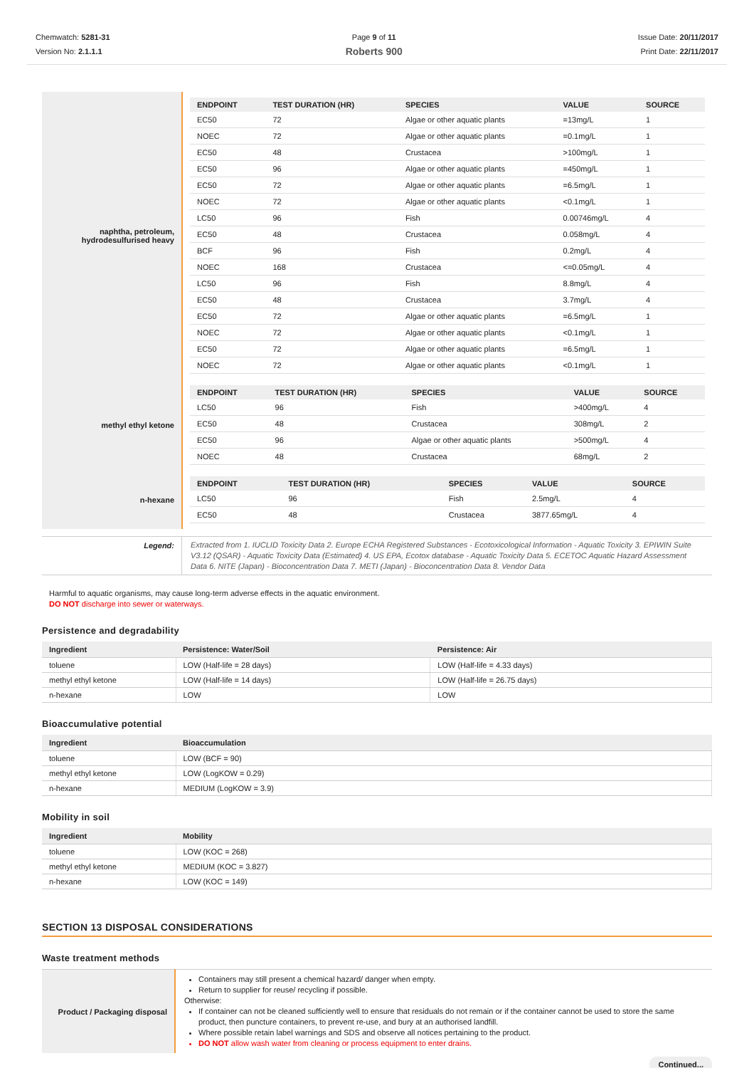Chemwatch: 5281-31
Version No: 2.1.1.1
Page 9 of 11
Roberts 900
Issue Date: 20/11/2017
Print Date: 22/11/2017
| naphtha, petroleum, hydrodesulfurised heavy | / ENDPOINT / TEST DURATION (HR) / SPECIES / VALUE / SOURCE / / --- / --- / --- / --- / --- / / EC50 / 72 / Algae or other aquatic plants / =13mg/L / 1 / / NOEC / 72 / Algae or other aquatic plants / =0.1mg/L / 1 / / EC50 / 48 / Crustacea / >100mg/L / 1 / / EC50 / 96 / Algae or other aquatic plants / =450mg/L / 1 / / EC50 / 72 / Algae or other aquatic plants / =6.5mg/L / 1 / / NOEC / 72 / Algae or other aquatic plants / <0.1mg/L / 1 / / LC50 / 96 / Fish / 0.00746mg/L / 4 / / EC50 / 48 / Crustacea / 0.058mg/L / 4 / / BCF / 96 / Fish / 0.2mg/L / 4 / / NOEC / 168 / Crustacea / <=0.05mg/L / 4 / / LC50 / 96 / Fish / 8.8mg/L / 4 / / EC50 / 48 / Crustacea / 3.7mg/L / 4 / / EC50 / 72 / Algae or other aquatic plants / =6.5mg/L / 1 / / NOEC / 72 / Algae or other aquatic plants / <0.1mg/L / 1 / / EC50 / 72 / Algae or other aquatic plants / =6.5mg/L / 1 / / NOEC / 72 / Algae or other aquatic plants / <0.1mg/L / 1 / |
| methyl ethyl ketone | / ENDPOINT / TEST DURATION (HR) / SPECIES / VALUE / SOURCE / / --- / --- / --- / --- / --- / / LC50 / 96 / Fish / >400mg/L / 4 / / EC50 / 48 / Crustacea / 308mg/L / 2 / / EC50 / 96 / Algae or other aquatic plants / >500mg/L / 4 / / NOEC / 48 / Crustacea / 68mg/L / 2 / |
| n-hexane | / ENDPOINT / TEST DURATION (HR) / SPECIES / VALUE / SOURCE / / --- / --- / --- / --- / --- / / LC50 / 96 / Fish / 2.5mg/L / 4 / / EC50 / 48 / Crustacea / 3877.65mg/L / 4 / |
| Legend: | Extracted from 1. IUCLID Toxicity Data 2. Europe ECHA Registered Substances - Ecotoxicological Information - Aquatic Toxicity 3. EPIWIN Suite V3.12 (QSAR) - Aquatic Toxicity Data (Estimated) 4. US EPA, Ecotox database - Aquatic Toxicity Data 5. ECETOC Aquatic Hazard Assessment Data 6. NITE (Japan) - Bioconcentration Data 7. METI (Japan) - Bioconcentration Data 8. Vendor Data |
Harmful to aquatic organisms, may cause long-term adverse effects in the aquatic environment.
DO NOT discharge into sewer or waterways.
Persistence and degradability
| Ingredient | Persistence: Water/Soil | Persistence: Air |
| --- | --- | --- |
| toluene | LOW (Half-life = 28 days) | LOW (Half-life = 4.33 days) |
| methyl ethyl ketone | LOW (Half-life = 14 days) | LOW (Half-life = 26.75 days) |
| n-hexane | LOW | LOW |
Bioaccumulative potential
| Ingredient | Bioaccumulation |
| --- | --- |
| toluene | LOW (BCF = 90) |
| methyl ethyl ketone | LOW (LogKOW = 0.29) |
| n-hexane | MEDIUM (LogKOW = 3.9) |
Mobility in soil
| Ingredient | Mobility |
| --- | --- |
| toluene | LOW (KOC = 268) |
| methyl ethyl ketone | MEDIUM (KOC = 3.827) |
| n-hexane | LOW (KOC = 149) |
SECTION 13 DISPOSAL CONSIDERATIONS
Waste treatment methods
| Product / Packaging disposal | Containers may still present a chemical hazard/ danger when empty. Return to supplier for reuse/ recycling if possible. Otherwise: If container can not be cleaned sufficiently well to ensure that residuals do not remain or if the container cannot be used to store the same product, then puncture containers, to prevent re-use, and bury at an authorised landfill. Where possible retain label warnings and SDS and observe all notices pertaining to the product. DO NOT allow wash water from cleaning or process equipment to enter drains. |
Continued...